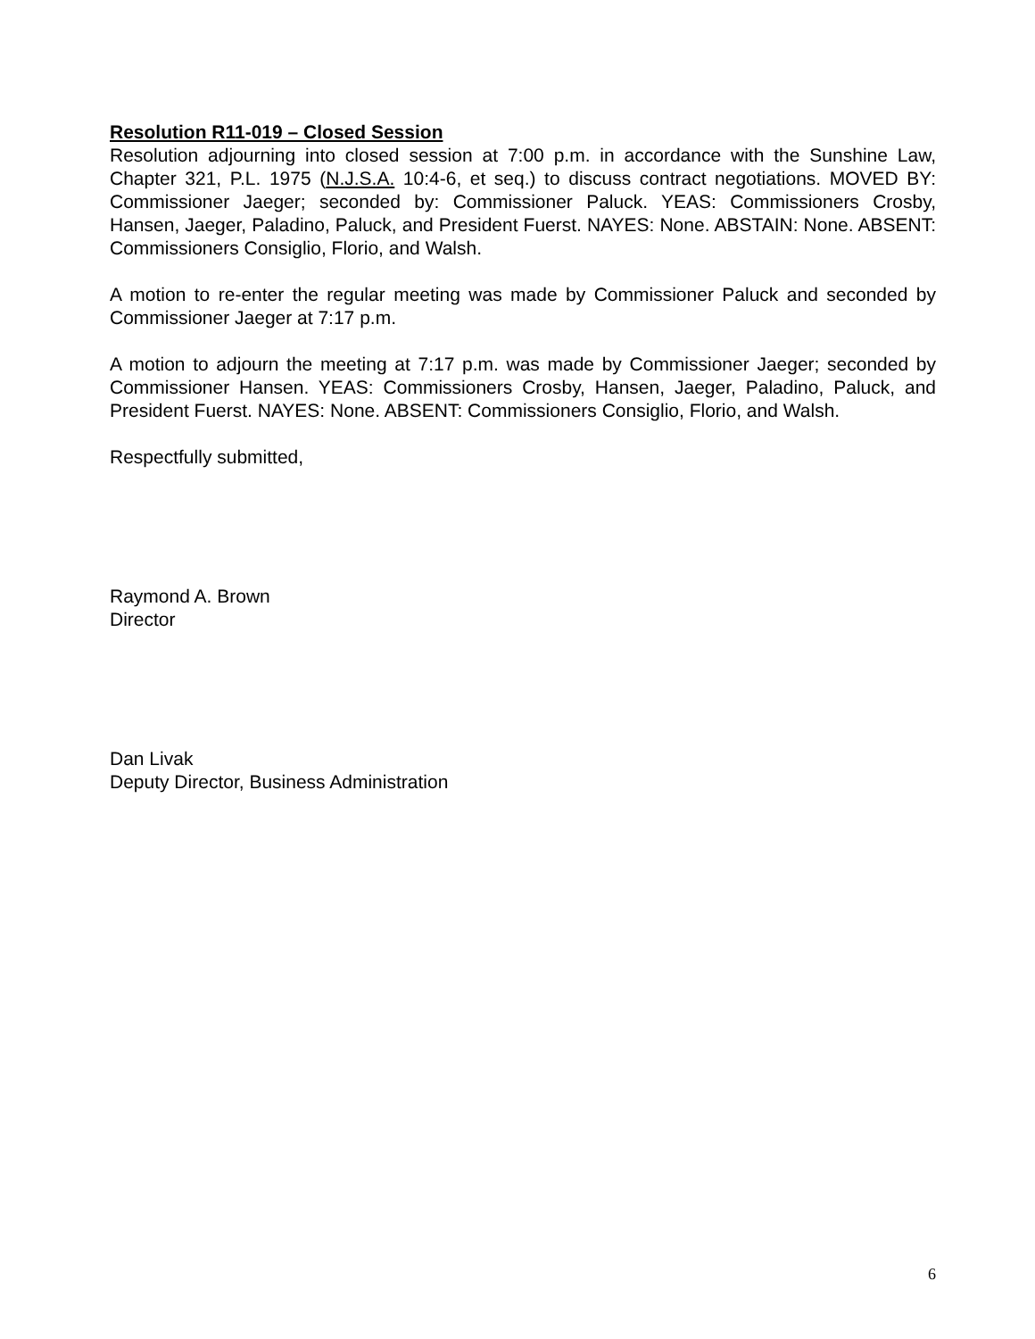Resolution R11-019 – Closed Session
Resolution adjourning into closed session at 7:00 p.m. in accordance with the Sunshine Law, Chapter 321, P.L. 1975 (N.J.S.A. 10:4-6, et seq.) to discuss contract negotiations. MOVED BY: Commissioner Jaeger; seconded by: Commissioner Paluck. YEAS: Commissioners Crosby, Hansen, Jaeger, Paladino, Paluck, and President Fuerst. NAYES: None. ABSTAIN: None. ABSENT: Commissioners Consiglio, Florio, and Walsh.
A motion to re-enter the regular meeting was made by Commissioner Paluck and seconded by Commissioner Jaeger at 7:17 p.m.
A motion to adjourn the meeting at 7:17 p.m. was made by Commissioner Jaeger; seconded by Commissioner Hansen. YEAS: Commissioners Crosby, Hansen, Jaeger, Paladino, Paluck, and President Fuerst. NAYES: None. ABSENT: Commissioners Consiglio, Florio, and Walsh.
Respectfully submitted,
Raymond A. Brown
Director
Dan Livak
Deputy Director, Business Administration
6